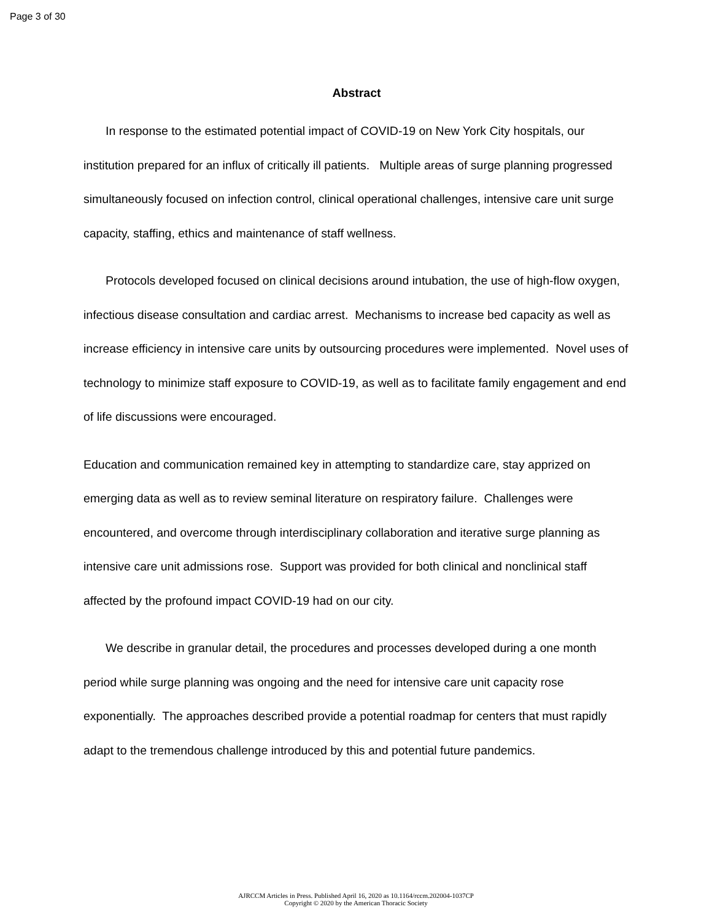Page 3 of 30
Abstract
In response to the estimated potential impact of COVID-19 on New York City hospitals, our institution prepared for an influx of critically ill patients. Multiple areas of surge planning progressed simultaneously focused on infection control, clinical operational challenges, intensive care unit surge capacity, staffing, ethics and maintenance of staff wellness.
Protocols developed focused on clinical decisions around intubation, the use of high-flow oxygen, infectious disease consultation and cardiac arrest. Mechanisms to increase bed capacity as well as increase efficiency in intensive care units by outsourcing procedures were implemented. Novel uses of technology to minimize staff exposure to COVID-19, as well as to facilitate family engagement and end of life discussions were encouraged.
Education and communication remained key in attempting to standardize care, stay apprized on emerging data as well as to review seminal literature on respiratory failure. Challenges were encountered, and overcome through interdisciplinary collaboration and iterative surge planning as intensive care unit admissions rose. Support was provided for both clinical and nonclinical staff affected by the profound impact COVID-19 had on our city.
We describe in granular detail, the procedures and processes developed during a one month period while surge planning was ongoing and the need for intensive care unit capacity rose exponentially. The approaches described provide a potential roadmap for centers that must rapidly adapt to the tremendous challenge introduced by this and potential future pandemics.
AJRCCM Articles in Press. Published April 16, 2020 as 10.1164/rccm.202004-1037CP
Copyright © 2020 by the American Thoracic Society